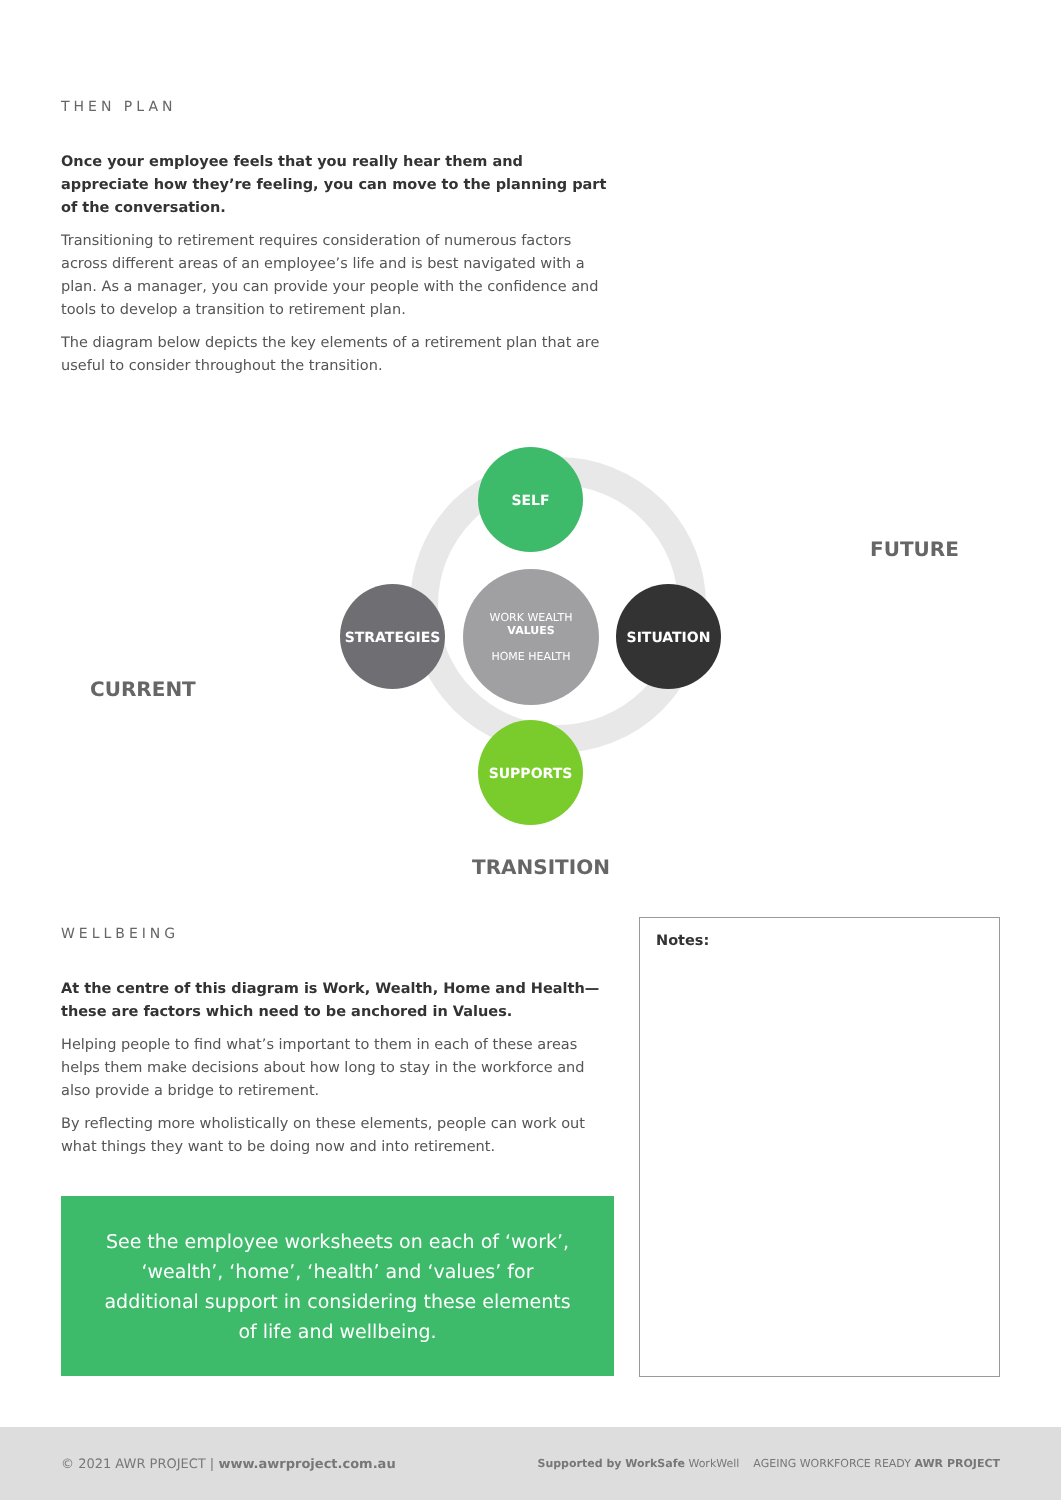THEN PLAN
Once your employee feels that you really hear them and appreciate how they’re feeling, you can move to the planning part of the conversation.
Transitioning to retirement requires consideration of numerous factors across different areas of an employee’s life and is best navigated with a plan. As a manager, you can provide your people with the confidence and tools to develop a transition to retirement plan.
The diagram below depicts the key elements of a retirement plan that are useful to consider throughout the transition.
SELF
STRATEGIES
WORK WEALTH
VALUES
HOME HEALTH
SITUATION
SUPPORTS
FUTURE
CURRENT
TRANSITION
WELLBEING
At the centre of this diagram is Work, Wealth, Home and Health—these are factors which need to be anchored in Values.
Helping people to find what’s important to them in each of these areas helps them make decisions about how long to stay in the workforce and also provide a bridge to retirement.
By reflecting more wholistically on these elements, people can work out what things they want to be doing now and into retirement.
See the employee worksheets on each of ‘work’, ‘wealth’, ‘home’, ‘health’ and ‘values’ for additional support in considering these elements of life and wellbeing.
Notes:
© 2021 AWR PROJECT | www.awrproject.com.au Supported by WorkSafe WorkWell AGEING WORKFORCE READY AWR PROJECT